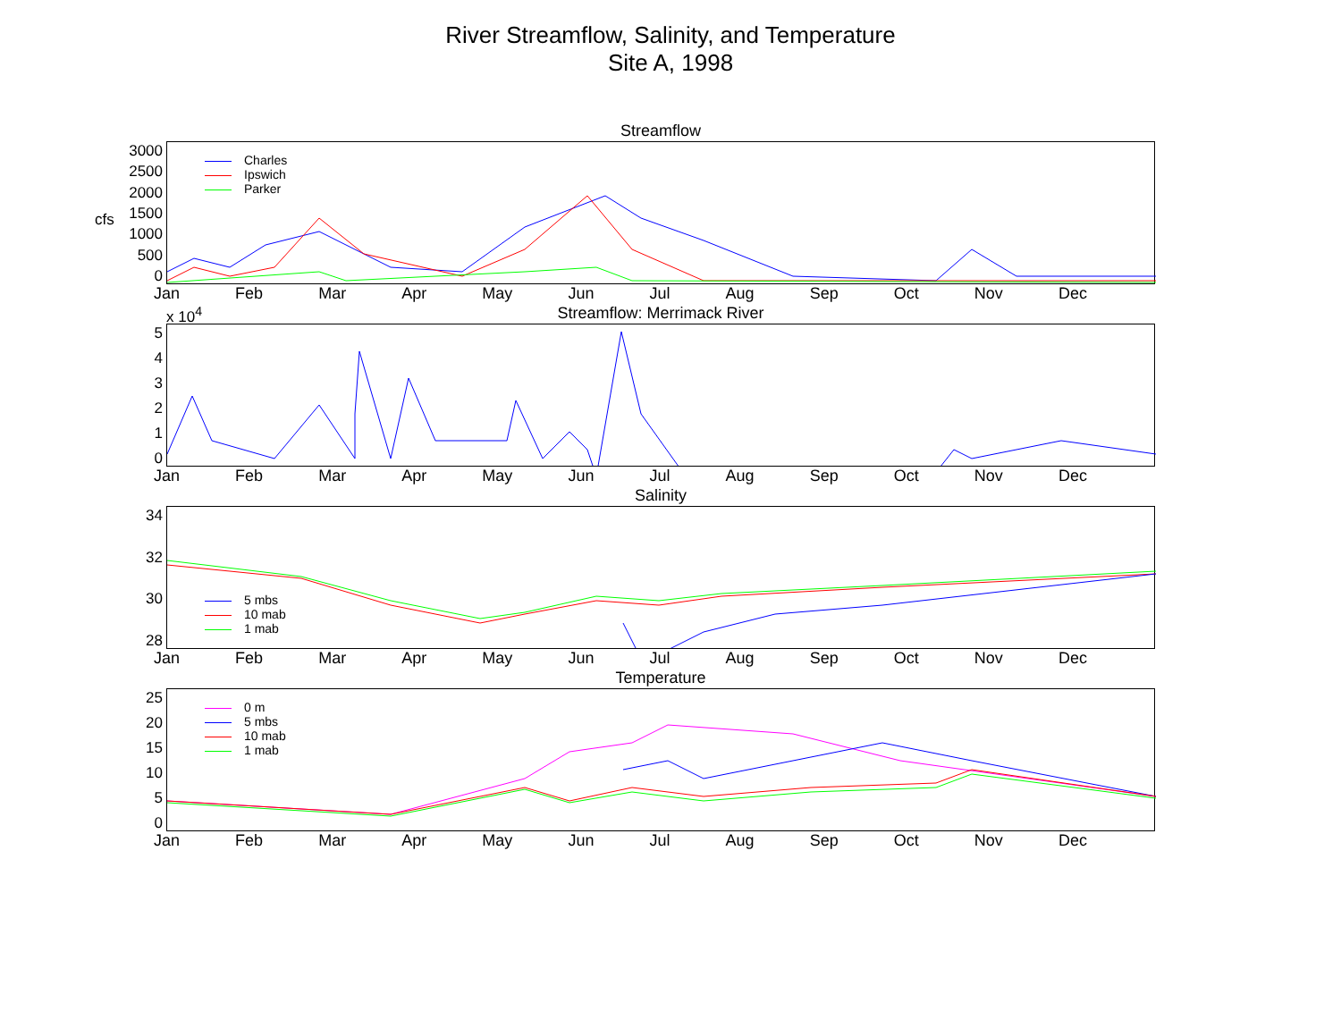River Streamflow, Salinity, and Temperature
Site A, 1998
Streamflow
3000
2500
2000
1500
1000
500
0
Charles
Ipswich
Parker
Jan Feb Mar Apr May Jun Jul Aug Sep Oct Nov Dec
Streamflow: Merrimack River
x 10<sup>4</sup>
5
4
3
2
1
0
Jan Feb Mar Apr May Jun Jul Aug Sep Oct Nov Dec
Salinity
34
32
30
28
5 mbs
10 mab
1 mab
Jan Feb Mar Apr May Jun Jul Aug Sep Oct Nov Dec
Temperature
25
20
15
10
5
0
0 m
5 mbs
10 mab
1 mab
Jan Feb Mar Apr May Jun Jul Aug Sep Oct Nov Dec
cfs